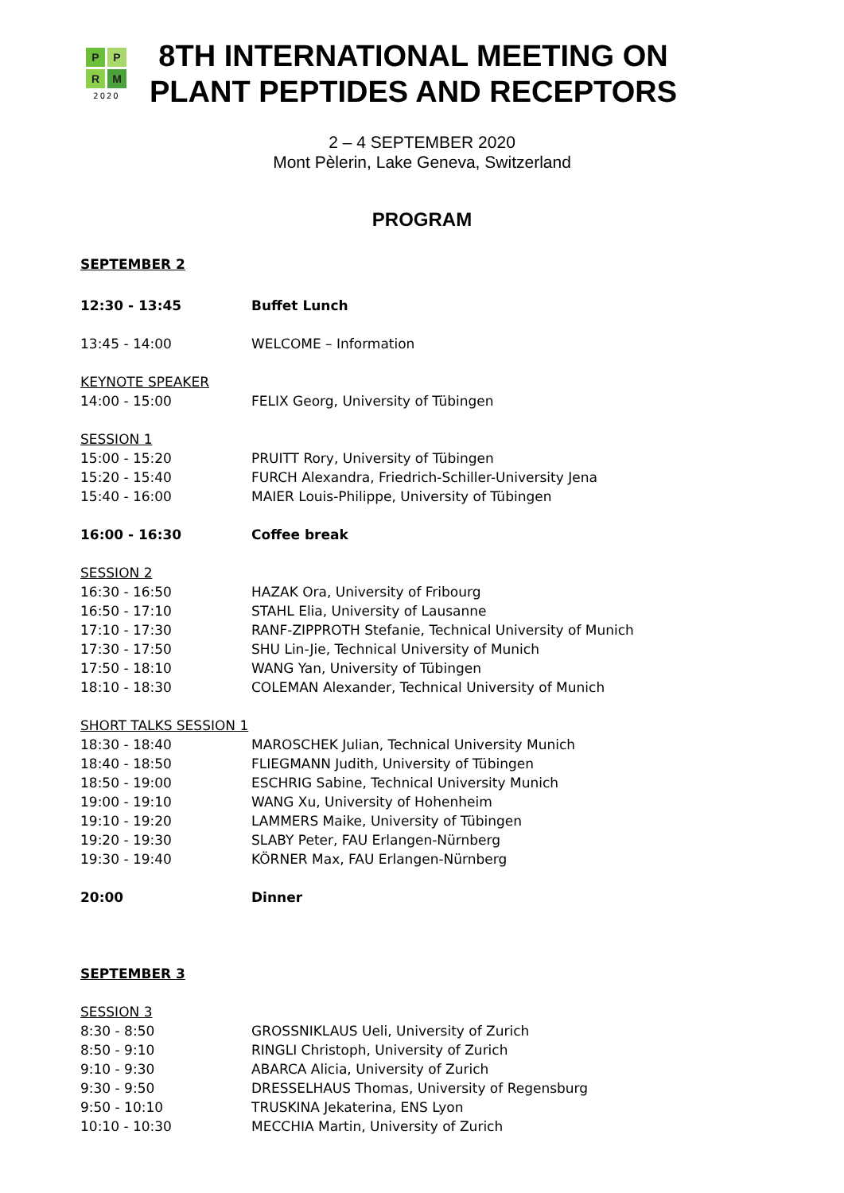PPRM
2020
8TH INTERNATIONAL MEETING ON
PLANT PEPTIDES AND RECEPTORS
2 – 4 SEPTEMBER 2020
Mont Pèlerin, Lake Geneva, Switzerland
PROGRAM
SEPTEMBER 2
12:30 - 13:45 Buffet Lunch
13:45 - 14:00 WELCOME – Information
KEYNOTE SPEAKER
14:00 - 15:00 FELIX Georg, University of Tübingen
SESSION 1
15:00 - 15:20 PRUITT Rory, University of Tübingen
15:20 - 15:40 FURCH Alexandra, Friedrich-Schiller-University Jena
15:40 - 16:00 MAIER Louis-Philippe, University of Tübingen
16:00 - 16:30 Coffee break
SESSION 2
16:30 - 16:50 HAZAK Ora, University of Fribourg
16:50 - 17:10 STAHL Elia, University of Lausanne
17:10 - 17:30 RANF-ZIPPROTH Stefanie, Technical University of Munich
17:30 - 17:50 SHU Lin-Jie, Technical University of Munich
17:50 - 18:10 WANG Yan, University of Tübingen
18:10 - 18:30 COLEMAN Alexander, Technical University of Munich
SHORT TALKS SESSION 1
18:30 - 18:40 MAROSCHEK Julian, Technical University Munich
18:40 - 18:50 FLIEGMANN Judith, University of Tübingen
18:50 - 19:00 ESCHRIG Sabine, Technical University Munich
19:00 - 19:10 WANG Xu, University of Hohenheim
19:10 - 19:20 LAMMERS Maike, University of Tübingen
19:20 - 19:30 SLABY Peter, FAU Erlangen-Nürnberg
19:30 - 19:40 KÖRNER Max, FAU Erlangen-Nürnberg
20:00 Dinner
SEPTEMBER 3
SESSION 3
8:30 - 8:50 GROSSNIKLAUS Ueli, University of Zurich
8:50 - 9:10 RINGLI Christoph, University of Zurich
9:10 - 9:30 ABARCA Alicia, University of Zurich
9:30 - 9:50 DRESSELHAUS Thomas, University of Regensburg
9:50 - 10:10 TRUSKINA Jekaterina, ENS Lyon
10:10 - 10:30 MECCHIA Martin, University of Zurich